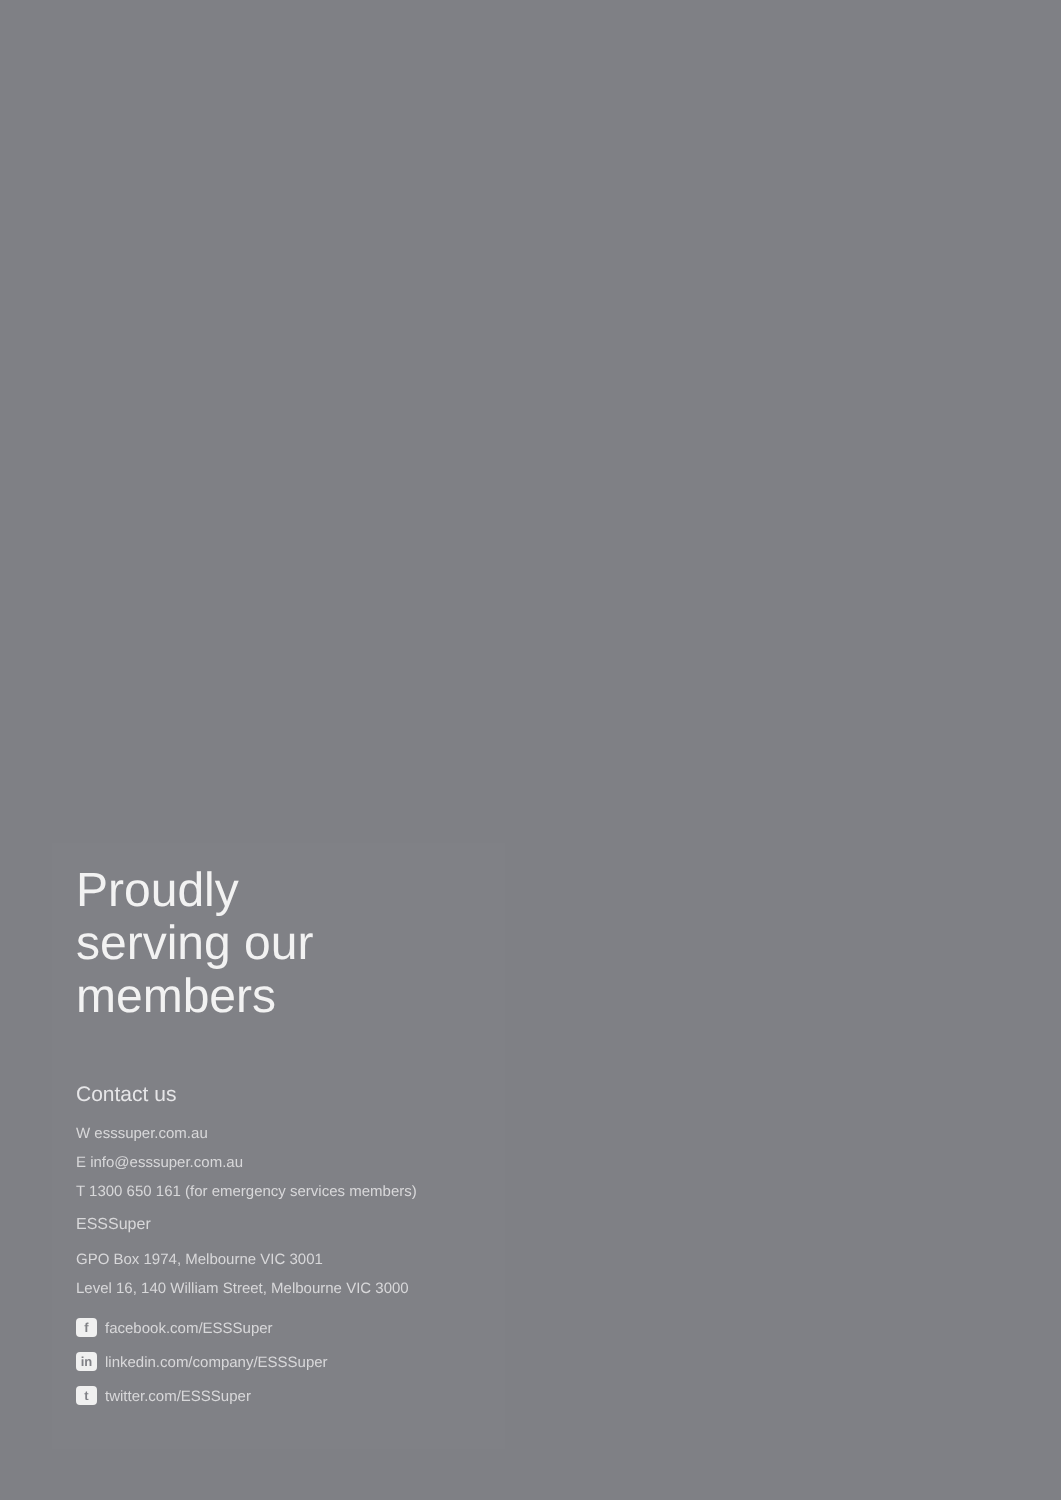Proudly
serving our
members
Contact us
W esssuper.com.au
E info@esssuper.com.au
T 1300 650 161 (for emergency services members)
ESSSuper
GPO Box 1974, Melbourne VIC 3001
Level 16, 140 William Street, Melbourne VIC 3000
f facebook.com/ESSSuper
in linkedin.com/company/ESSSuper
t twitter.com/ESSSuper